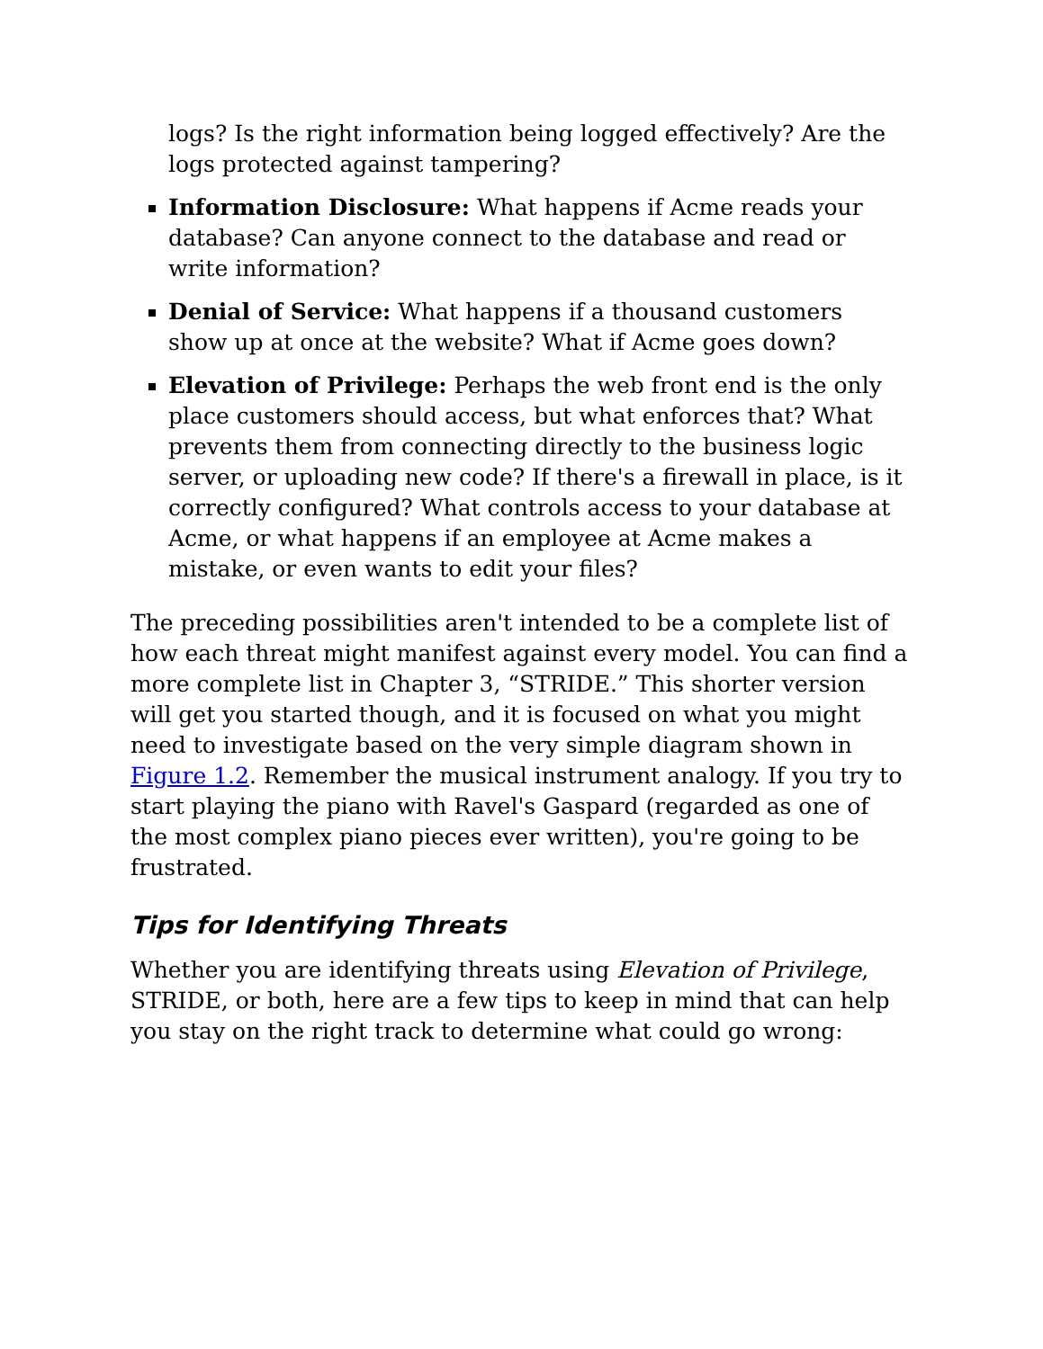logs? Is the right information being logged effectively? Are the logs protected against tampering?
Information Disclosure: What happens if Acme reads your database? Can anyone connect to the database and read or write information?
Denial of Service: What happens if a thousand customers show up at once at the website? What if Acme goes down?
Elevation of Privilege: Perhaps the web front end is the only place customers should access, but what enforces that? What prevents them from connecting directly to the business logic server, or uploading new code? If there's a firewall in place, is it correctly configured? What controls access to your database at Acme, or what happens if an employee at Acme makes a mistake, or even wants to edit your files?
The preceding possibilities aren't intended to be a complete list of how each threat might manifest against every model. You can find a more complete list in Chapter 3, “STRIDE.” This shorter version will get you started though, and it is focused on what you might need to investigate based on the very simple diagram shown in Figure 1.2. Remember the musical instrument analogy. If you try to start playing the piano with Ravel's Gaspard (regarded as one of the most complex piano pieces ever written), you're going to be frustrated.
Tips for Identifying Threats
Whether you are identifying threats using Elevation of Privilege, STRIDE, or both, here are a few tips to keep in mind that can help you stay on the right track to determine what could go wrong: